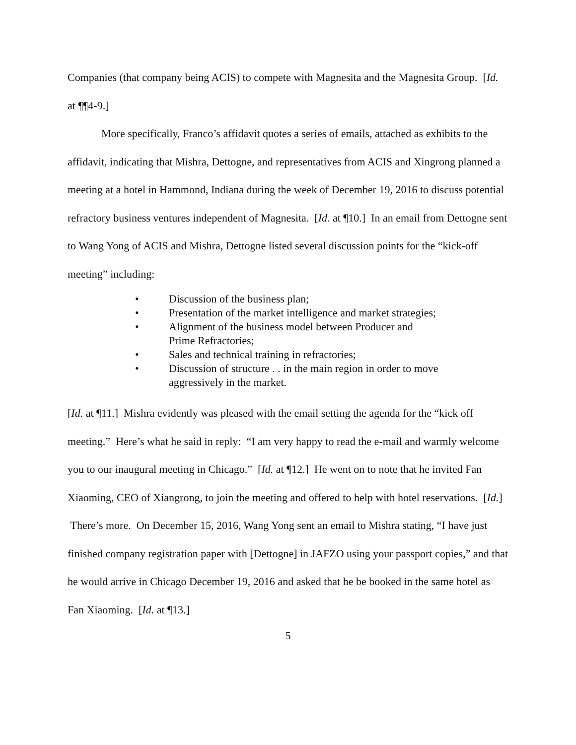Companies (that company being ACIS) to compete with Magnesita and the Magnesita Group. [Id. at ¶¶4-9.]
More specifically, Franco’s affidavit quotes a series of emails, attached as exhibits to the affidavit, indicating that Mishra, Dettogne, and representatives from ACIS and Xingrong planned a meeting at a hotel in Hammond, Indiana during the week of December 19, 2016 to discuss potential refractory business ventures independent of Magnesita. [Id. at ¶10.] In an email from Dettogne sent to Wang Yong of ACIS and Mishra, Dettogne listed several discussion points for the “kick-off meeting” including:
• Discussion of the business plan;
• Presentation of the market intelligence and market strategies;
• Alignment of the business model between Producer and Prime Refractories;
• Sales and technical training in refractories;
• Discussion of structure . . in the main region in order to move aggressively in the market.
[Id. at ¶11.] Mishra evidently was pleased with the email setting the agenda for the “kick off meeting.” Here’s what he said in reply: “I am very happy to read the e-mail and warmly welcome you to our inaugural meeting in Chicago.” [Id. at ¶12.] He went on to note that he invited Fan Xiaoming, CEO of Xiangrong, to join the meeting and offered to help with hotel reservations. [Id.] There’s more. On December 15, 2016, Wang Yong sent an email to Mishra stating, “I have just finished company registration paper with [Dettogne] in JAFZO using your passport copies,” and that he would arrive in Chicago December 19, 2016 and asked that he be booked in the same hotel as Fan Xiaoming. [Id. at ¶13.]
5